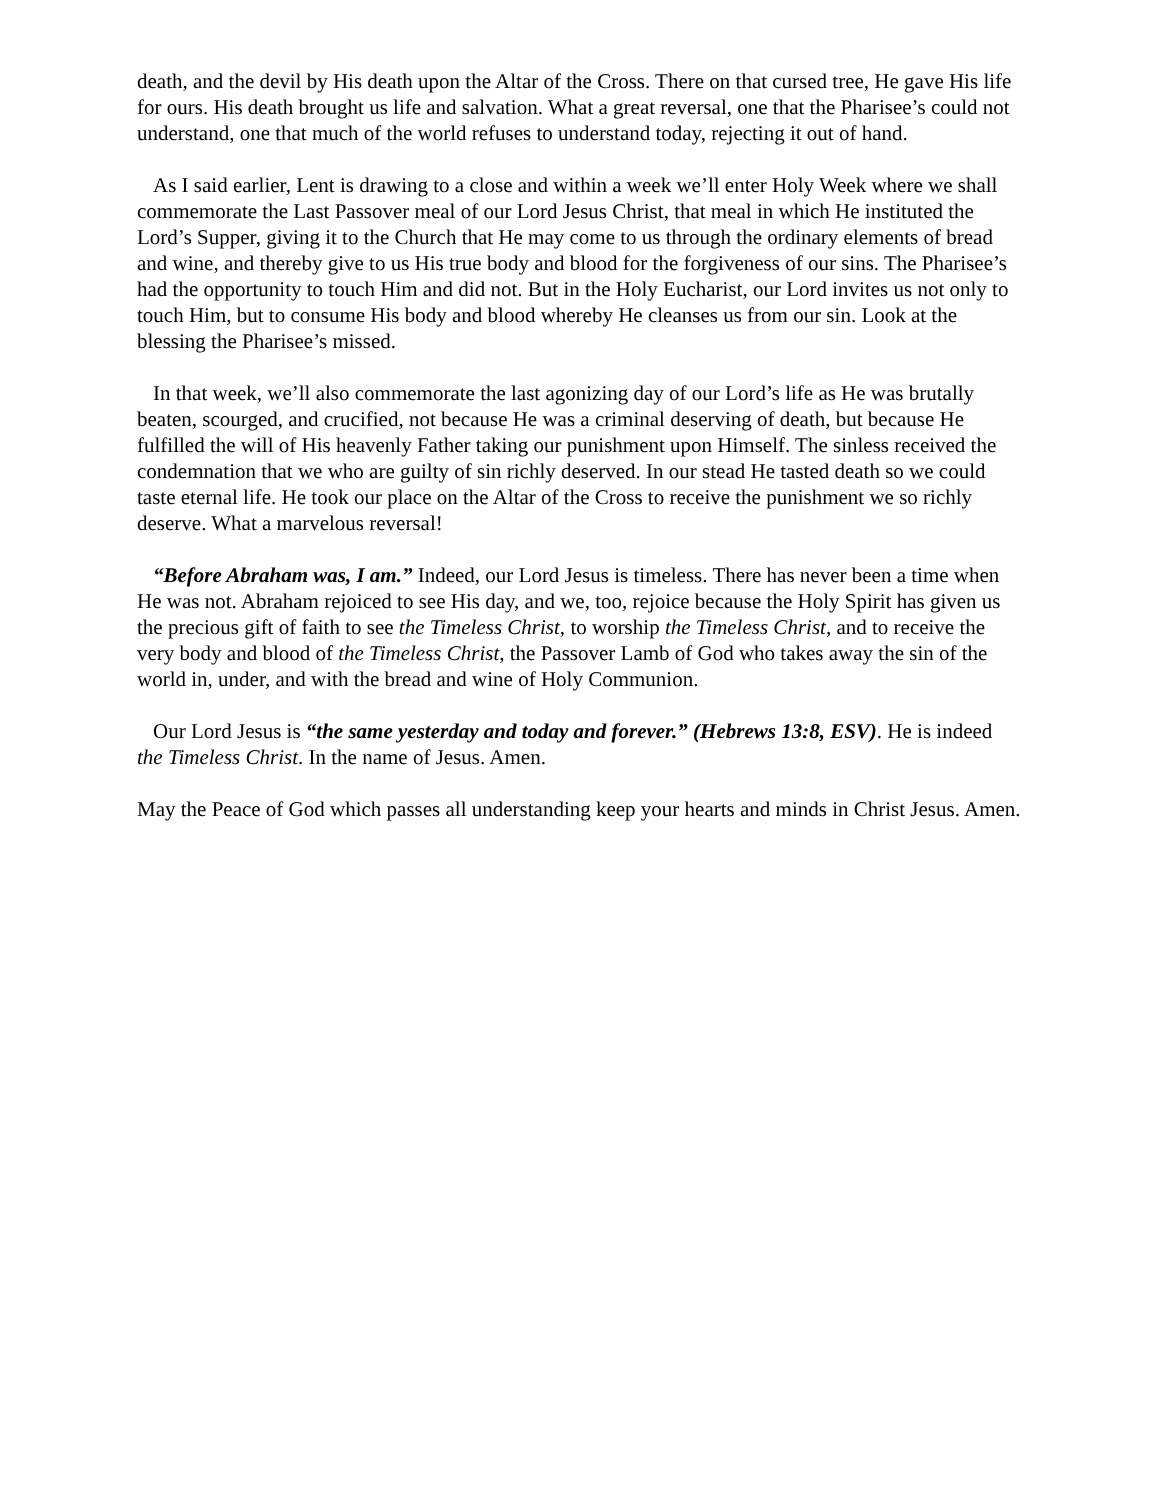death, and the devil by His death upon the Altar of the Cross. There on that cursed tree, He gave His life for ours. His death brought us life and salvation. What a great reversal, one that the Pharisee’s could not understand, one that much of the world refuses to understand today, rejecting it out of hand.
As I said earlier, Lent is drawing to a close and within a week we’ll enter Holy Week where we shall commemorate the Last Passover meal of our Lord Jesus Christ, that meal in which He instituted the Lord’s Supper, giving it to the Church that He may come to us through the ordinary elements of bread and wine, and thereby give to us His true body and blood for the forgiveness of our sins. The Pharisee’s had the opportunity to touch Him and did not. But in the Holy Eucharist, our Lord invites us not only to touch Him, but to consume His body and blood whereby He cleanses us from our sin. Look at the blessing the Pharisee’s missed.
In that week, we’ll also commemorate the last agonizing day of our Lord’s life as He was brutally beaten, scourged, and crucified, not because He was a criminal deserving of death, but because He fulfilled the will of His heavenly Father taking our punishment upon Himself. The sinless received the condemnation that we who are guilty of sin richly deserved. In our stead He tasted death so we could taste eternal life. He took our place on the Altar of the Cross to receive the punishment we so richly deserve. What a marvelous reversal!
“Before Abraham was, I am.” Indeed, our Lord Jesus is timeless. There has never been a time when He was not. Abraham rejoiced to see His day, and we, too, rejoice because the Holy Spirit has given us the precious gift of faith to see the Timeless Christ, to worship the Timeless Christ, and to receive the very body and blood of the Timeless Christ, the Passover Lamb of God who takes away the sin of the world in, under, and with the bread and wine of Holy Communion.
Our Lord Jesus is “the same yesterday and today and forever.” (Hebrews 13:8, ESV). He is indeed the Timeless Christ. In the name of Jesus. Amen.
May the Peace of God which passes all understanding keep your hearts and minds in Christ Jesus. Amen.